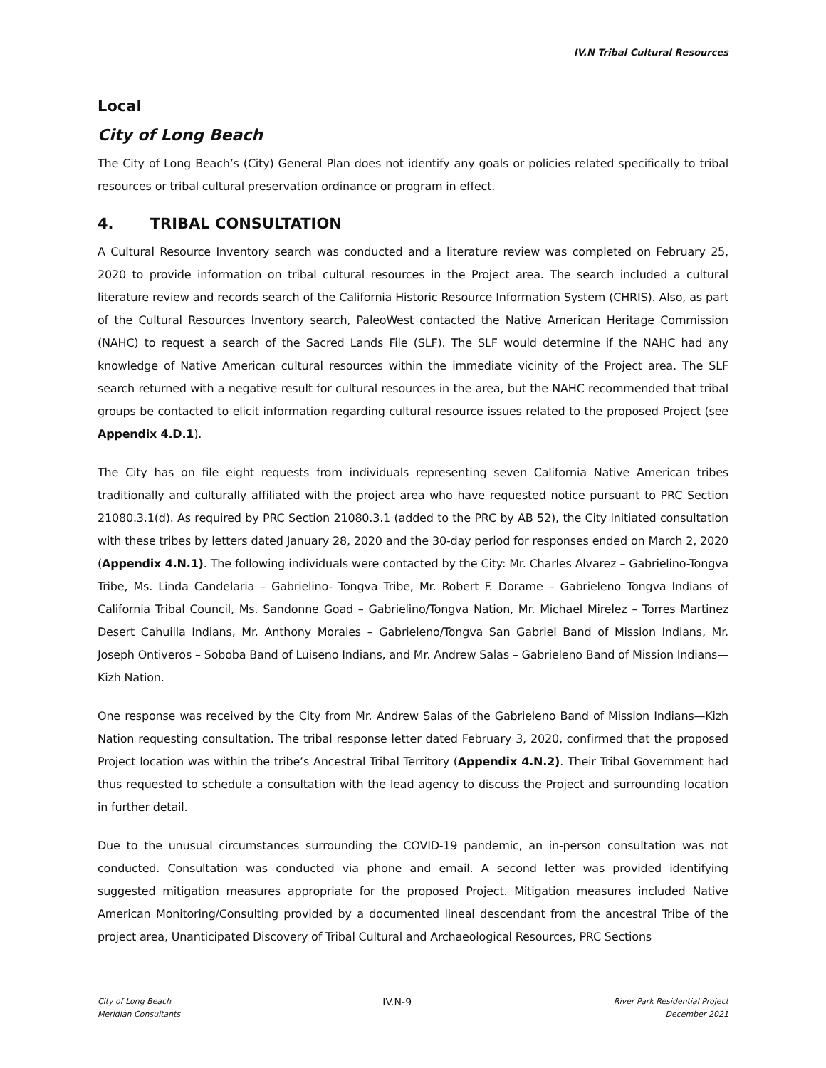IV.N Tribal Cultural Resources
Local
City of Long Beach
The City of Long Beach’s (City) General Plan does not identify any goals or policies related specifically to tribal resources or tribal cultural preservation ordinance or program in effect.
4. TRIBAL CONSULTATION
A Cultural Resource Inventory search was conducted and a literature review was completed on February 25, 2020 to provide information on tribal cultural resources in the Project area. The search included a cultural literature review and records search of the California Historic Resource Information System (CHRIS). Also, as part of the Cultural Resources Inventory search, PaleoWest contacted the Native American Heritage Commission (NAHC) to request a search of the Sacred Lands File (SLF). The SLF would determine if the NAHC had any knowledge of Native American cultural resources within the immediate vicinity of the Project area. The SLF search returned with a negative result for cultural resources in the area, but the NAHC recommended that tribal groups be contacted to elicit information regarding cultural resource issues related to the proposed Project (see Appendix 4.D.1).
The City has on file eight requests from individuals representing seven California Native American tribes traditionally and culturally affiliated with the project area who have requested notice pursuant to PRC Section 21080.3.1(d). As required by PRC Section 21080.3.1 (added to the PRC by AB 52), the City initiated consultation with these tribes by letters dated January 28, 2020 and the 30-day period for responses ended on March 2, 2020 (Appendix 4.N.1). The following individuals were contacted by the City: Mr. Charles Alvarez – Gabrielino-Tongva Tribe, Ms. Linda Candelaria – Gabrielino- Tongva Tribe, Mr. Robert F. Dorame – Gabrieleno Tongva Indians of California Tribal Council, Ms. Sandonne Goad – Gabrielino/Tongva Nation, Mr. Michael Mirelez – Torres Martinez Desert Cahuilla Indians, Mr. Anthony Morales – Gabrieleno/Tongva San Gabriel Band of Mission Indians, Mr. Joseph Ontiveros – Soboba Band of Luiseno Indians, and Mr. Andrew Salas – Gabrieleno Band of Mission Indians—Kizh Nation.
One response was received by the City from Mr. Andrew Salas of the Gabrieleno Band of Mission Indians—Kizh Nation requesting consultation. The tribal response letter dated February 3, 2020, confirmed that the proposed Project location was within the tribe’s Ancestral Tribal Territory (Appendix 4.N.2). Their Tribal Government had thus requested to schedule a consultation with the lead agency to discuss the Project and surrounding location in further detail.
Due to the unusual circumstances surrounding the COVID-19 pandemic, an in-person consultation was not conducted. Consultation was conducted via phone and email. A second letter was provided identifying suggested mitigation measures appropriate for the proposed Project. Mitigation measures included Native American Monitoring/Consulting provided by a documented lineal descendant from the ancestral Tribe of the project area, Unanticipated Discovery of Tribal Cultural and Archaeological Resources, PRC Sections
City of Long Beach
Meridian Consultants
IV.N-9
River Park Residential Project
December 2021